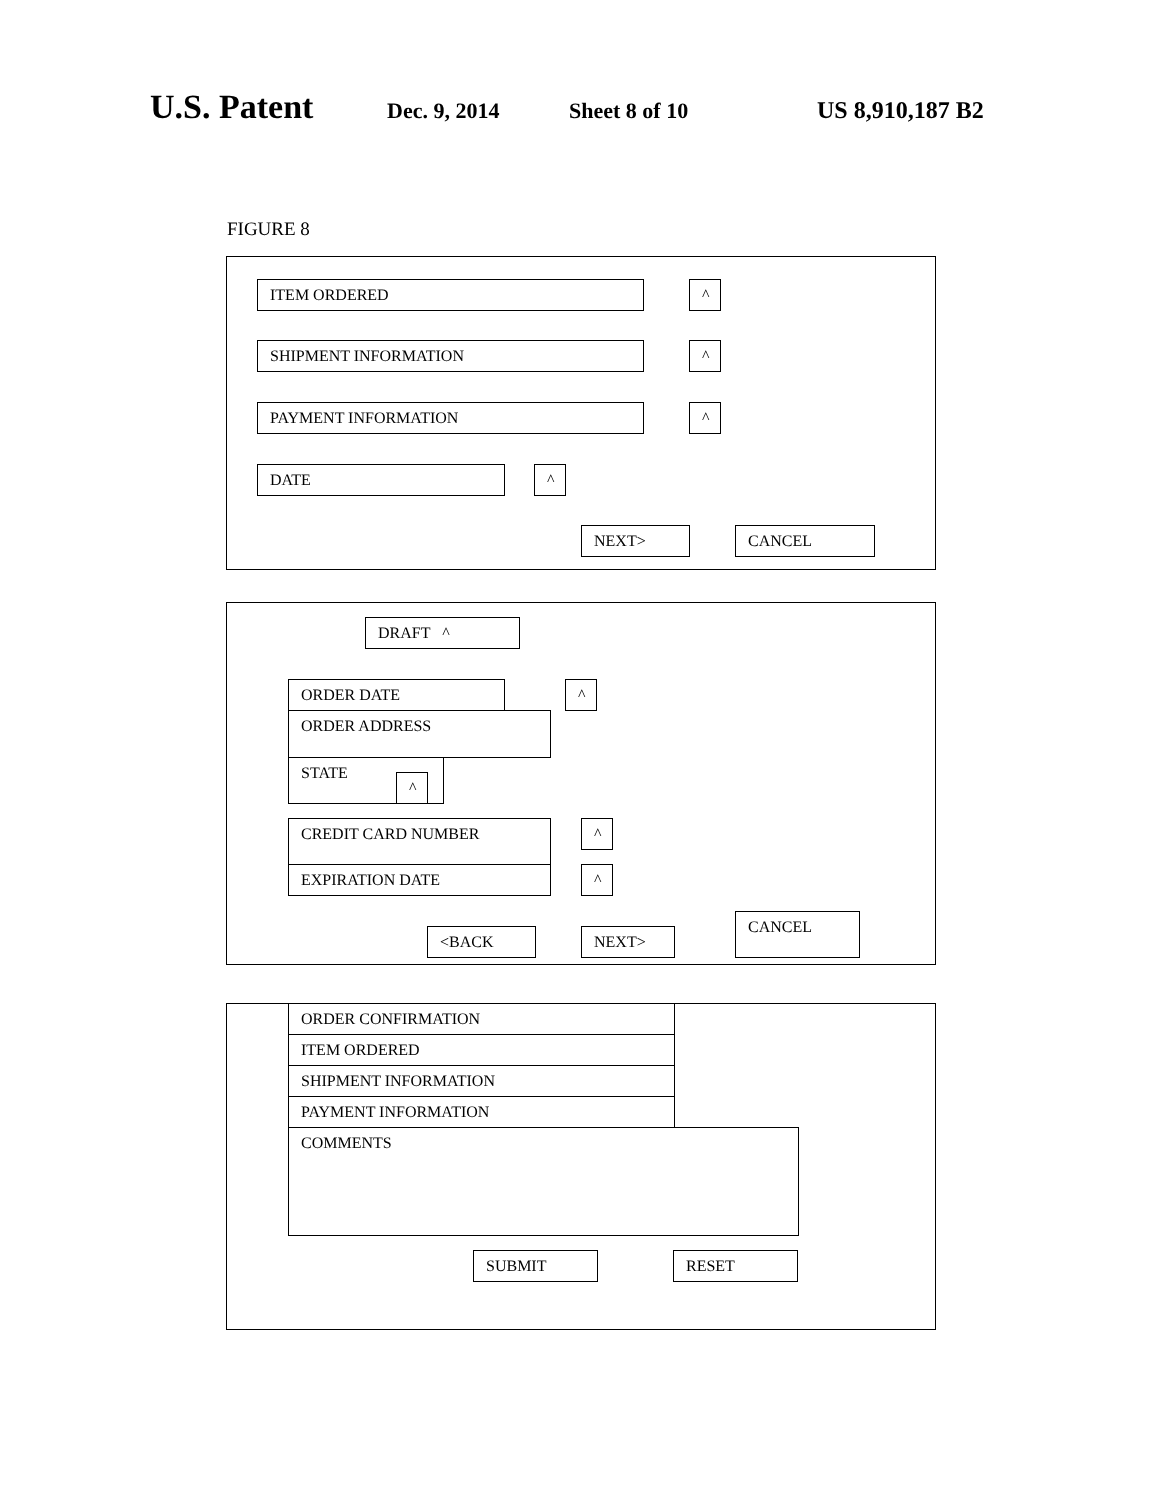U.S. Patent Dec. 9, 2014 Sheet 8 of 10 US 8,910,187 B2
FIGURE 8
ITEM ORDERED ^
SHIPMENT INFORMATION ^
PAYMENT INFORMATION ^
DATE ^
NEXT> CANCEL
DRAFT ^
ORDER DATE ^
ORDER ADDRESS
STATE
^
CREDIT CARD NUMBER ^
EXPIRATION DATE ^
<BACK NEXT>
CANCEL
ORDER CONFIRMATION
ITEM ORDERED
SHIPMENT INFORMATION
PAYMENT INFORMATION
COMMENTS
SUBMIT RESET